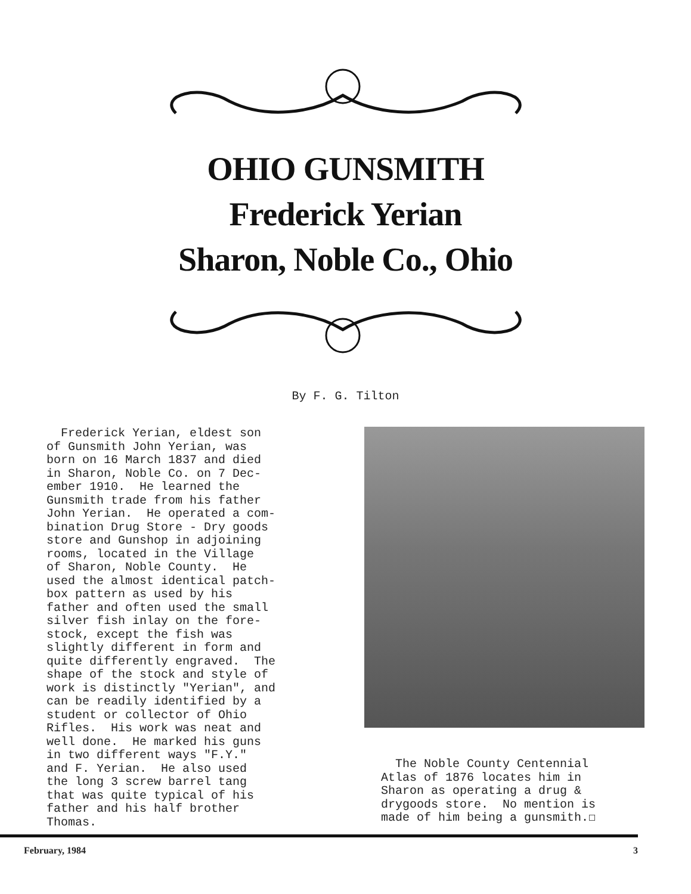OHIO GUNSMITH
Frederick Yerian
Sharon, Noble Co., Ohio
By F. G. Tilton
Frederick Yerian, eldest son of Gunsmith John Yerian, was born on 16 March 1837 and died in Sharon, Noble Co. on 7 Dec- ember 1910. He learned the Gunsmith trade from his father John Yerian. He operated a com- bination Drug Store - Dry goods store and Gunshop in adjoining rooms, located in the Village of Sharon, Noble County. He used the almost identical patch- box pattern as used by his father and often used the small silver fish inlay on the fore- stock, except the fish was slightly different in form and quite differently engraved. The shape of the stock and style of work is distinctly "Yerian", and can be readily identified by a student or collector of Ohio Rifles. His work was neat and well done. He marked his guns in two different ways "F.Y." and F. Yerian. He also used the long 3 screw barrel tang that was quite typical of his father and his half brother Thomas.
The Noble County Centennial Atlas of 1876 locates him in Sharon as operating a drug & drygoods store. No mention is made of him being a gunsmith.☐
February, 1984 3